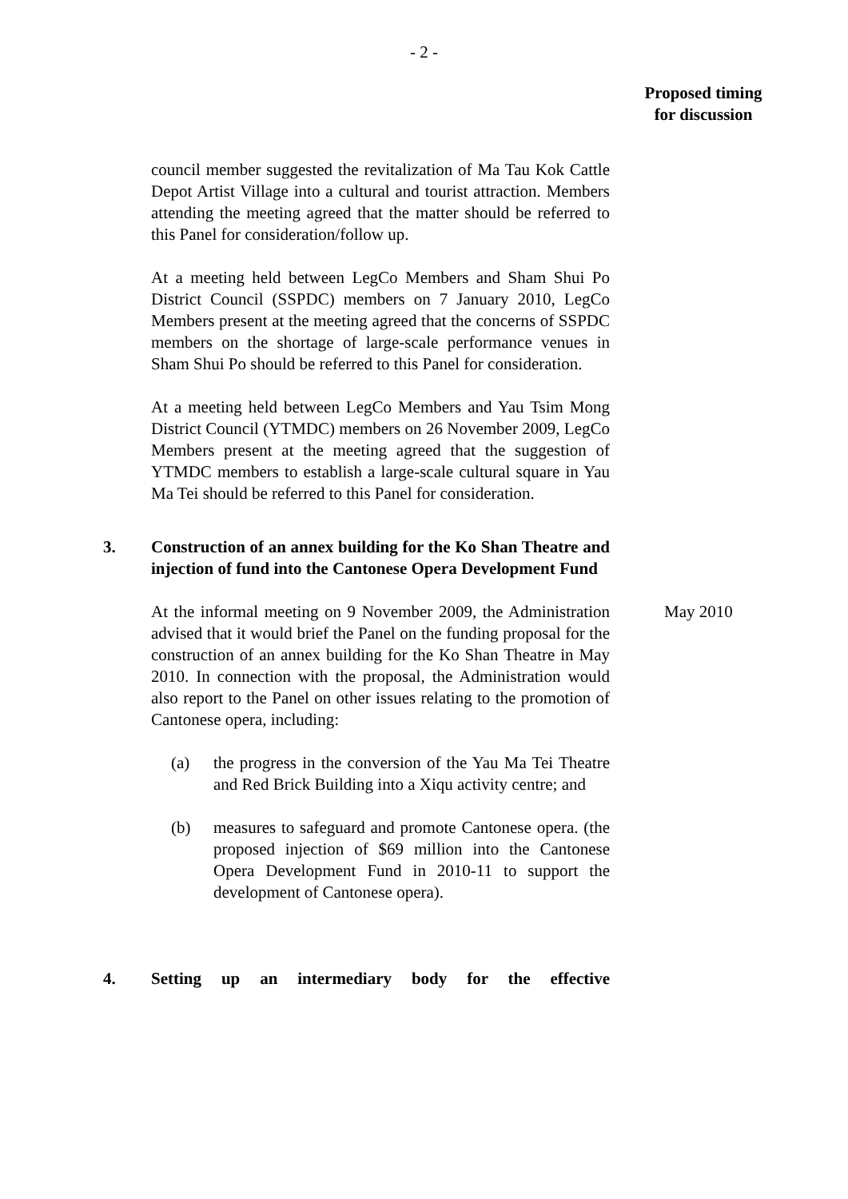- 2 -
Proposed timing for discussion
council member suggested the revitalization of Ma Tau Kok Cattle Depot Artist Village into a cultural and tourist attraction. Members attending the meeting agreed that the matter should be referred to this Panel for consideration/follow up.
At a meeting held between LegCo Members and Sham Shui Po District Council (SSPDC) members on 7 January 2010, LegCo Members present at the meeting agreed that the concerns of SSPDC members on the shortage of large-scale performance venues in Sham Shui Po should be referred to this Panel for consideration.
At a meeting held between LegCo Members and Yau Tsim Mong District Council (YTMDC) members on 26 November 2009, LegCo Members present at the meeting agreed that the suggestion of YTMDC members to establish a large-scale cultural square in Yau Ma Tei should be referred to this Panel for consideration.
3. Construction of an annex building for the Ko Shan Theatre and injection of fund into the Cantonese Opera Development Fund
At the informal meeting on 9 November 2009, the Administration advised that it would brief the Panel on the funding proposal for the construction of an annex building for the Ko Shan Theatre in May 2010. In connection with the proposal, the Administration would also report to the Panel on other issues relating to the promotion of Cantonese opera, including:
(a) the progress in the conversion of the Yau Ma Tei Theatre and Red Brick Building into a Xiqu activity centre; and
(b) measures to safeguard and promote Cantonese opera. (the proposed injection of $69 million into the Cantonese Opera Development Fund in 2010-11 to support the development of Cantonese opera).
May 2010
4. Setting up an intermediary body for the effective